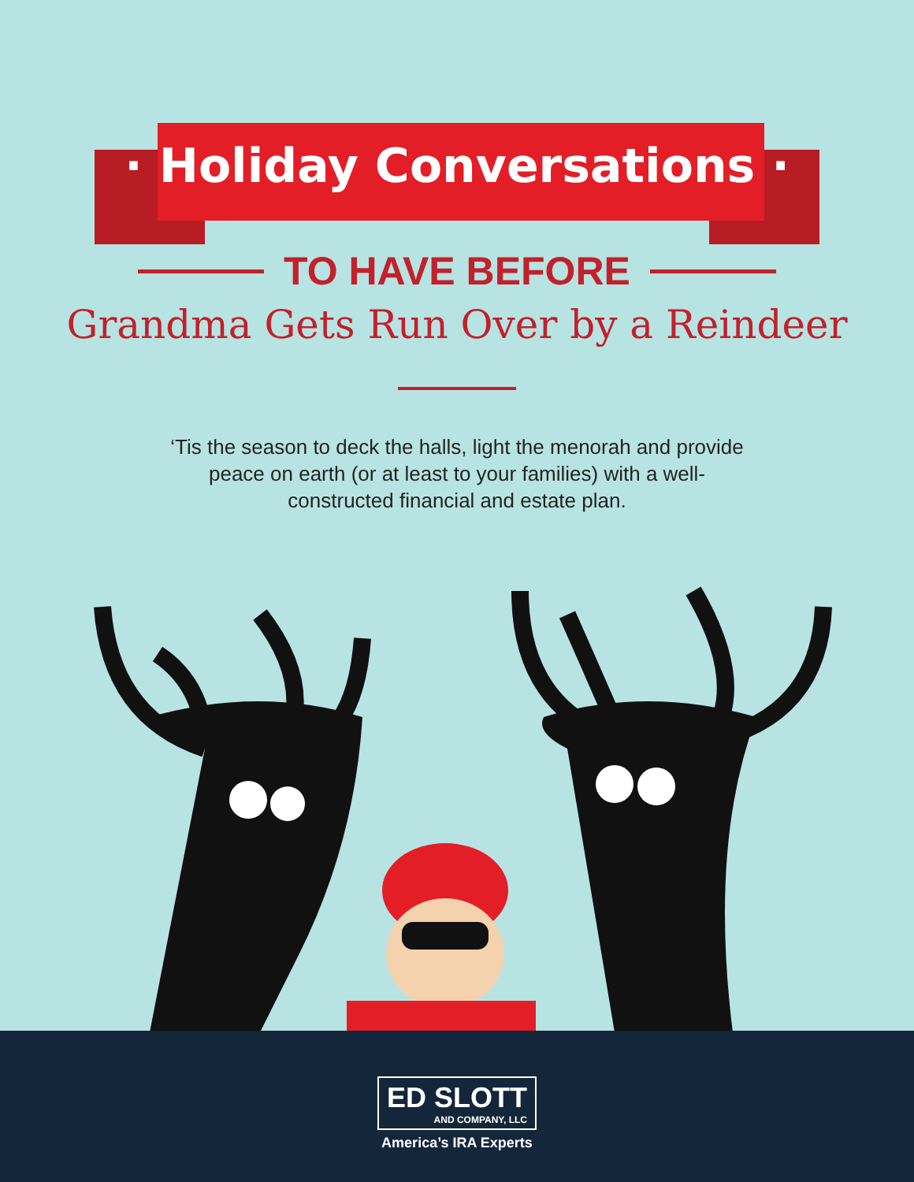· Holiday Conversations ·
TO HAVE BEFORE
Grandma Gets Run Over by a Reindeer
‘Tis the season to deck the halls, light the menorah and provide peace on earth (or at least to your families) with a well-constructed financial and estate plan.
ED SLOTT
AND COMPANY, LLC
America’s IRA Experts